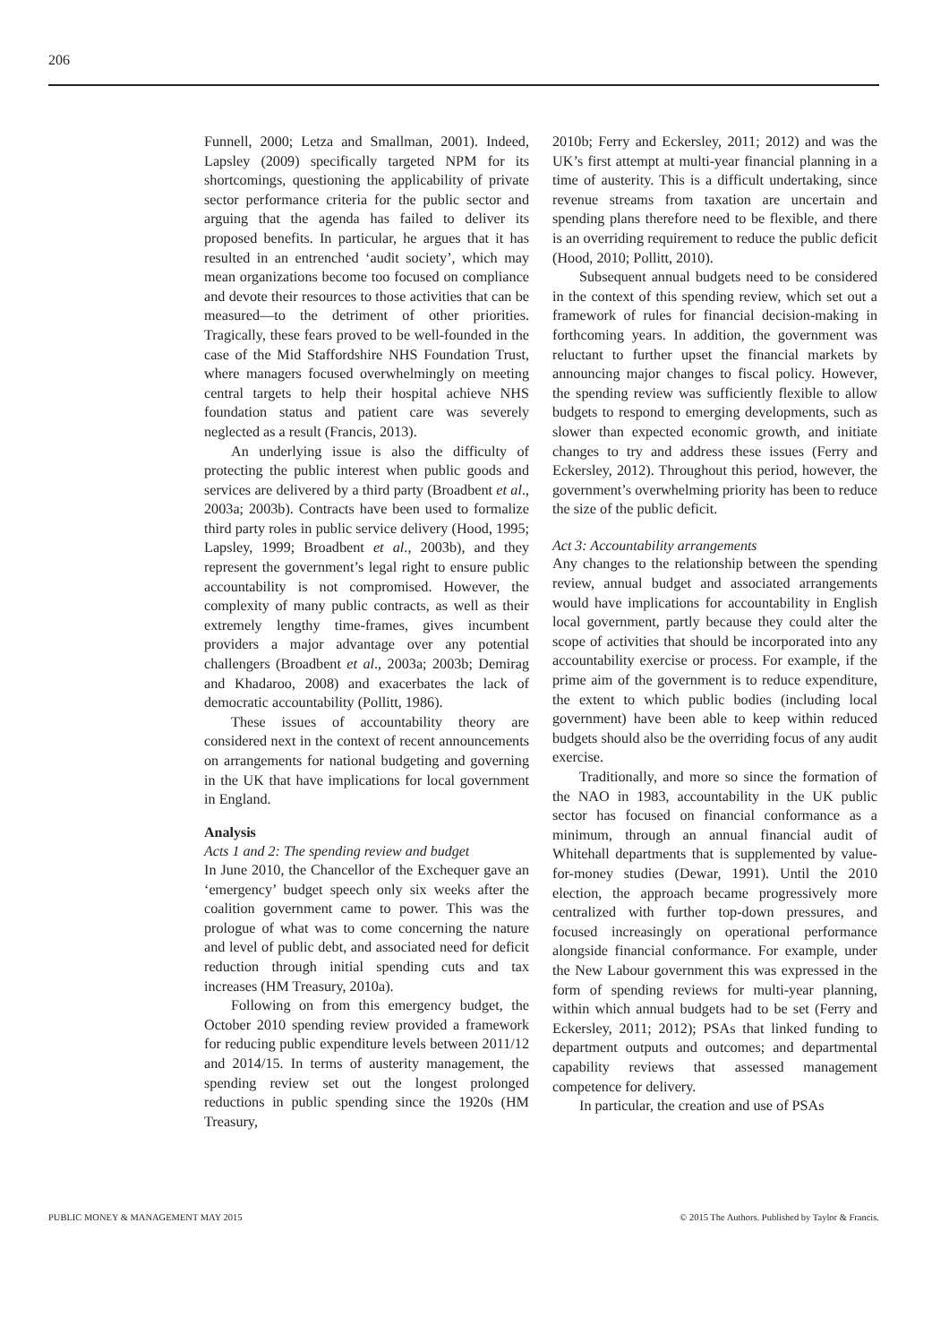206
Funnell, 2000; Letza and Smallman, 2001). Indeed, Lapsley (2009) specifically targeted NPM for its shortcomings, questioning the applicability of private sector performance criteria for the public sector and arguing that the agenda has failed to deliver its proposed benefits. In particular, he argues that it has resulted in an entrenched ‘audit society’, which may mean organizations become too focused on compliance and devote their resources to those activities that can be measured—to the detriment of other priorities. Tragically, these fears proved to be well-founded in the case of the Mid Staffordshire NHS Foundation Trust, where managers focused overwhelmingly on meeting central targets to help their hospital achieve NHS foundation status and patient care was severely neglected as a result (Francis, 2013).
An underlying issue is also the difficulty of protecting the public interest when public goods and services are delivered by a third party (Broadbent et al., 2003a; 2003b). Contracts have been used to formalize third party roles in public service delivery (Hood, 1995; Lapsley, 1999; Broadbent et al., 2003b), and they represent the government’s legal right to ensure public accountability is not compromised. However, the complexity of many public contracts, as well as their extremely lengthy time-frames, gives incumbent providers a major advantage over any potential challengers (Broadbent et al., 2003a; 2003b; Demirag and Khadaroo, 2008) and exacerbates the lack of democratic accountability (Pollitt, 1986).
These issues of accountability theory are considered next in the context of recent announcements on arrangements for national budgeting and governing in the UK that have implications for local government in England.
Analysis
Acts 1 and 2: The spending review and budget
In June 2010, the Chancellor of the Exchequer gave an ‘emergency’ budget speech only six weeks after the coalition government came to power. This was the prologue of what was to come concerning the nature and level of public debt, and associated need for deficit reduction through initial spending cuts and tax increases (HM Treasury, 2010a).
Following on from this emergency budget, the October 2010 spending review provided a framework for reducing public expenditure levels between 2011/12 and 2014/15. In terms of austerity management, the spending review set out the longest prolonged reductions in public spending since the 1920s (HM Treasury,
2010b; Ferry and Eckersley, 2011; 2012) and was the UK’s first attempt at multi-year financial planning in a time of austerity. This is a difficult undertaking, since revenue streams from taxation are uncertain and spending plans therefore need to be flexible, and there is an overriding requirement to reduce the public deficit (Hood, 2010; Pollitt, 2010).
Subsequent annual budgets need to be considered in the context of this spending review, which set out a framework of rules for financial decision-making in forthcoming years. In addition, the government was reluctant to further upset the financial markets by announcing major changes to fiscal policy. However, the spending review was sufficiently flexible to allow budgets to respond to emerging developments, such as slower than expected economic growth, and initiate changes to try and address these issues (Ferry and Eckersley, 2012). Throughout this period, however, the government’s overwhelming priority has been to reduce the size of the public deficit.
Act 3: Accountability arrangements
Any changes to the relationship between the spending review, annual budget and associated arrangements would have implications for accountability in English local government, partly because they could alter the scope of activities that should be incorporated into any accountability exercise or process. For example, if the prime aim of the government is to reduce expenditure, the extent to which public bodies (including local government) have been able to keep within reduced budgets should also be the overriding focus of any audit exercise.
Traditionally, and more so since the formation of the NAO in 1983, accountability in the UK public sector has focused on financial conformance as a minimum, through an annual financial audit of Whitehall departments that is supplemented by value-for-money studies (Dewar, 1991). Until the 2010 election, the approach became progressively more centralized with further top-down pressures, and focused increasingly on operational performance alongside financial conformance. For example, under the New Labour government this was expressed in the form of spending reviews for multi-year planning, within which annual budgets had to be set (Ferry and Eckersley, 2011; 2012); PSAs that linked funding to department outputs and outcomes; and departmental capability reviews that assessed management competence for delivery.
In particular, the creation and use of PSAs
PUBLIC MONEY & MANAGEMENT MAY 2015 © 2015 The Authors. Published by Taylor & Francis.